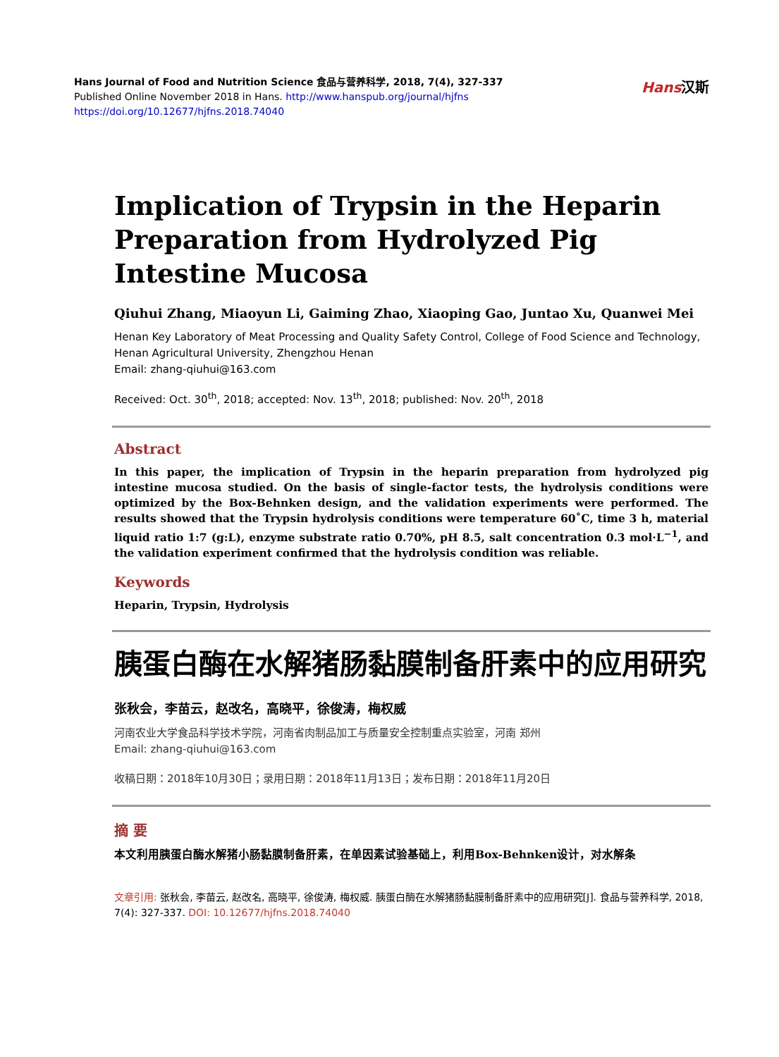Hans Journal of Food and Nutrition Science 食品与营养科学, 2018, 7(4), 327-337
Published Online November 2018 in Hans. http://www.hanspub.org/journal/hjfns
https://doi.org/10.12677/hjfns.2018.74040
Hans汉斯
Implication of Trypsin in the Heparin Preparation from Hydrolyzed Pig Intestine Mucosa
Qiuhui Zhang, Miaoyun Li, Gaiming Zhao, Xiaoping Gao, Juntao Xu, Quanwei Mei
Henan Key Laboratory of Meat Processing and Quality Safety Control, College of Food Science and Technology, Henan Agricultural University, Zhengzhou Henan
Email: zhang-qiuhui@163.com
Received: Oct. 30<sup>th</sup>, 2018; accepted: Nov. 13<sup>th</sup>, 2018; published: Nov. 20<sup>th</sup>, 2018
Abstract
In this paper, the implication of Trypsin in the heparin preparation from hydrolyzed pig intestine mucosa studied. On the basis of single-factor tests, the hydrolysis conditions were optimized by the Box-Behnken design, and the validation experiments were performed. The results showed that the Trypsin hydrolysis conditions were temperature 60˚C, time 3 h, material liquid ratio 1:7 (g:L), enzyme substrate ratio 0.70%, pH 8.5, salt concentration 0.3 mol·L<sup>−1</sup>, and the validation experiment confirmed that the hydrolysis condition was reliable.
Keywords
Heparin, Trypsin, Hydrolysis
胰蛋白酶在水解猪肠黏膜制备肝素中的应用研究
张秋会，李苗云，赵改名，高晓平，徐俊涛，梅权威
河南农业大学食品科学技术学院，河南省肉制品加工与质量安全控制重点实验室，河南 郑州
Email: zhang-qiuhui@163.com
收稿日期：2018年10月30日；录用日期：2018年11月13日；发布日期：2018年11月20日
摘 要
本文利用胰蛋白酶水解猪小肠黏膜制备肝素，在单因素试验基础上，利用Box-Behnken设计，对水解条
文章引用: 张秋会, 李苗云, 赵改名, 高晓平, 徐俊涛, 梅权威. 胰蛋白酶在水解猪肠黏膜制备肝素中的应用研究[J]. 食品与营养科学, 2018, 7(4): 327-337. DOI: 10.12677/hjfns.2018.74040